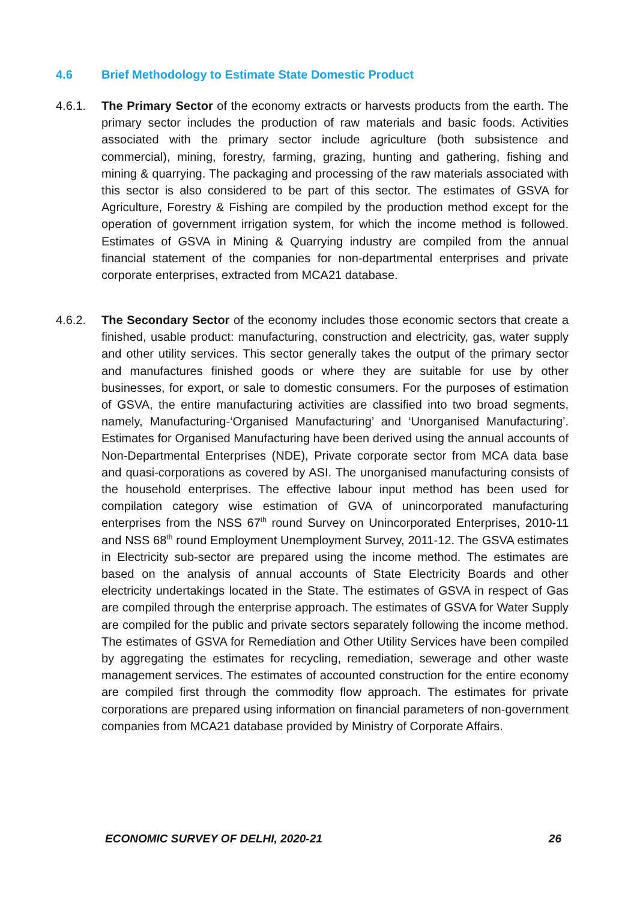4.6 Brief Methodology to Estimate State Domestic Product
4.6.1. The Primary Sector of the economy extracts or harvests products from the earth. The primary sector includes the production of raw materials and basic foods. Activities associated with the primary sector include agriculture (both subsistence and commercial), mining, forestry, farming, grazing, hunting and gathering, fishing and mining & quarrying. The packaging and processing of the raw materials associated with this sector is also considered to be part of this sector. The estimates of GSVA for Agriculture, Forestry & Fishing are compiled by the production method except for the operation of government irrigation system, for which the income method is followed. Estimates of GSVA in Mining & Quarrying industry are compiled from the annual financial statement of the companies for non-departmental enterprises and private corporate enterprises, extracted from MCA21 database.
4.6.2. The Secondary Sector of the economy includes those economic sectors that create a finished, usable product: manufacturing, construction and electricity, gas, water supply and other utility services. This sector generally takes the output of the primary sector and manufactures finished goods or where they are suitable for use by other businesses, for export, or sale to domestic consumers. For the purposes of estimation of GSVA, the entire manufacturing activities are classified into two broad segments, namely, Manufacturing-‘Organised Manufacturing’ and ‘Unorganised Manufacturing’. Estimates for Organised Manufacturing have been derived using the annual accounts of Non-Departmental Enterprises (NDE), Private corporate sector from MCA data base and quasi-corporations as covered by ASI. The unorganised manufacturing consists of the household enterprises. The effective labour input method has been used for compilation category wise estimation of GVA of unincorporated manufacturing enterprises from the NSS 67<sup>th</sup> round Survey on Unincorporated Enterprises, 2010-11 and NSS 68<sup>th</sup> round Employment Unemployment Survey, 2011-12. The GSVA estimates in Electricity sub-sector are prepared using the income method. The estimates are based on the analysis of annual accounts of State Electricity Boards and other electricity undertakings located in the State. The estimates of GSVA in respect of Gas are compiled through the enterprise approach. The estimates of GSVA for Water Supply are compiled for the public and private sectors separately following the income method. The estimates of GSVA for Remediation and Other Utility Services have been compiled by aggregating the estimates for recycling, remediation, sewerage and other waste management services. The estimates of accounted construction for the entire economy are compiled first through the commodity flow approach. The estimates for private corporations are prepared using information on financial parameters of non-government companies from MCA21 database provided by Ministry of Corporate Affairs.
ECONOMIC SURVEY OF DELHI, 2020-21 26